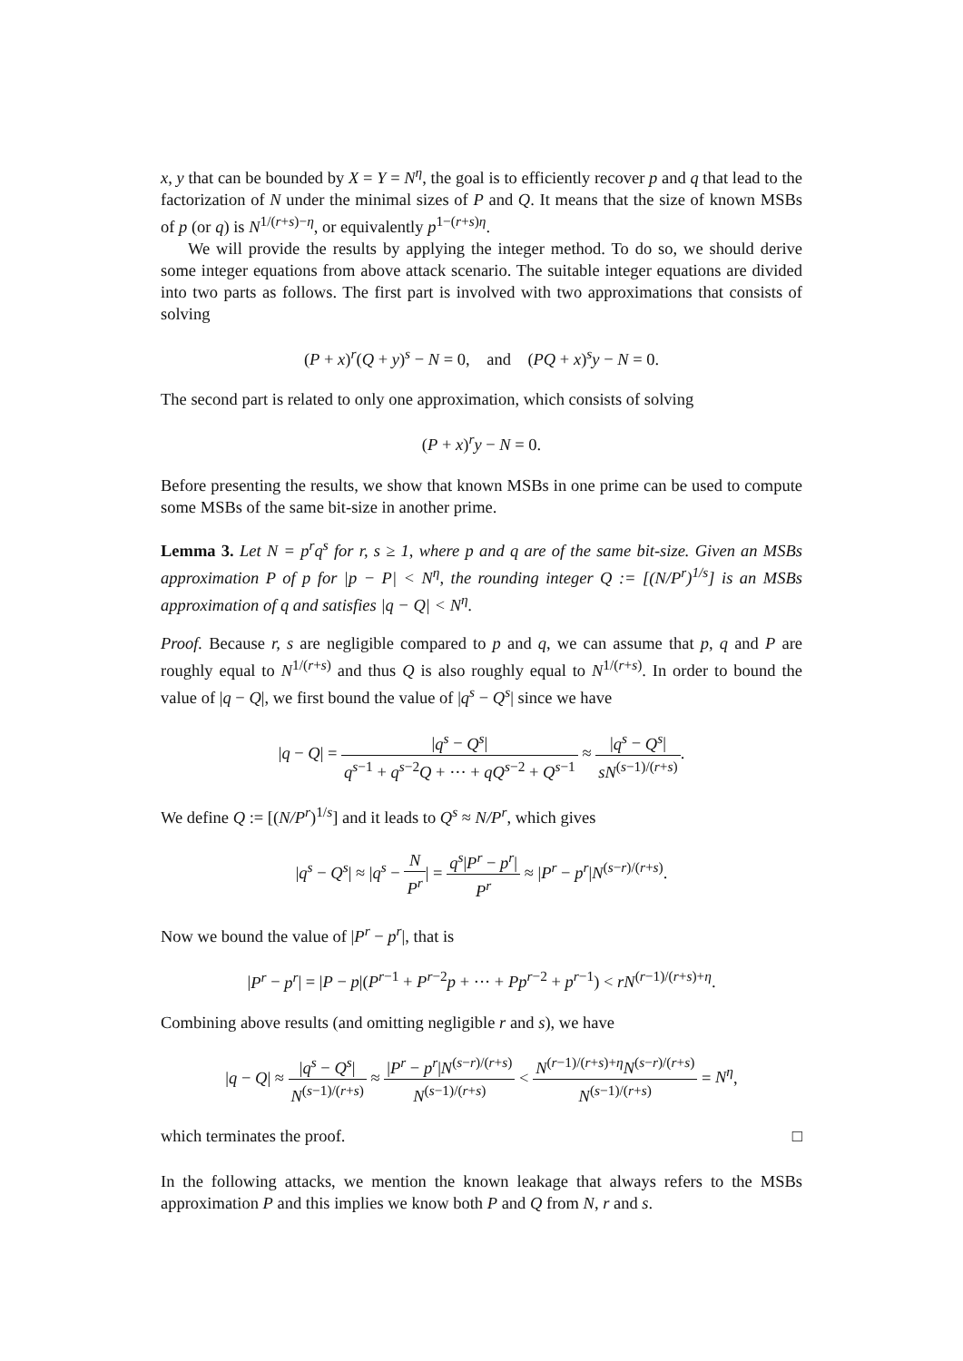x, y that can be bounded by X = Y = N<sup>η</sup>, the goal is to efficiently recover p and q that lead to the factorization of N under the minimal sizes of P and Q. It means that the size of known MSBs of p (or q) is N<sup>1/(r+s)−η</sup>, or equivalently p<sup>1−(r+s)η</sup>.
We will provide the results by applying the integer method. To do so, we should derive some integer equations from above attack scenario. The suitable integer equations are divided into two parts as follows. The first part is involved with two approximations that consists of solving
(P + x)<sup>r</sup>(Q + y)<sup>s</sup> − N = 0, and (PQ + x)<sup>s</sup>y − N = 0.
The second part is related to only one approximation, which consists of solving
(P + x)<sup>r</sup>y − N = 0.
Before presenting the results, we show that known MSBs in one prime can be used to compute some MSBs of the same bit-size in another prime.
Lemma 3. Let N = p<sup>r</sup>q<sup>s</sup> for r, s ≥ 1, where p and q are of the same bit-size. Given an MSBs approximation P of p for |p − P| < N<sup>η</sup>, the rounding integer Q := [(N/P<sup>r</sup>)<sup>1/s</sup>] is an MSBs approximation of q and satisfies |q − Q| < N<sup>η</sup>.
Proof. Because r, s are negligible compared to p and q, we can assume that p, q and P are roughly equal to N<sup>1/(r+s)</sup> and thus Q is also roughly equal to N<sup>1/(r+s)</sup>. In order to bound the value of |q − Q|, we first bound the value of |q<sup>s</sup> − Q<sup>s</sup>| since we have
|q − Q| = |q<sup>s</sup> − Q<sup>s</sup>| q<sup>s−1</sup> + q<sup>s−2</sup>Q + ··· + qQ<sup>s−2</sup> + Q<sup>s−1</sup> ≈ |q<sup>s</sup> − Q<sup>s</sup>| sN<sup>(s−1)/(r+s)</sup>.
We define Q := [(N/P<sup>r</sup>)<sup>1/s</sup>] and it leads to Q<sup>s</sup> ≈ N/P<sup>r</sup>, which gives
|q<sup>s</sup> − Q<sup>s</sup>| ≈ |q<sup>s</sup> − N P<sup>r</sup>| = q<sup>s</sup>|P<sup>r</sup> − p<sup>r</sup>| P<sup>r</sup> ≈ |P<sup>r</sup> − p<sup>r</sup>|N<sup>(s−r)/(r+s)</sup>.
Now we bound the value of |P<sup>r</sup> − p<sup>r</sup>|, that is
|P<sup>r</sup> − p<sup>r</sup>| = |P − p|(P<sup>r−1</sup> + P<sup>r−2</sup>p + ··· + Pp<sup>r−2</sup> + p<sup>r−1</sup>) < rN<sup>(r−1)/(r+s)+η</sup>.
Combining above results (and omitting negligible r and s), we have
|q − Q| ≈ |q<sup>s</sup> − Q<sup>s</sup>| N<sup>(s−1)/(r+s)</sup> ≈ |P<sup>r</sup> − p<sup>r</sup>|N<sup>(s−r)/(r+s)</sup> N<sup>(s−1)/(r+s)</sup> < N<sup>(r−1)/(r+s)+η</sup>N<sup>(s−r)/(r+s)</sup> N<sup>(s−1)/(r+s)</sup> = N<sup>η</sup>,
which terminates the proof. □
In the following attacks, we mention the known leakage that always refers to the MSBs approximation P and this implies we know both P and Q from N, r and s.